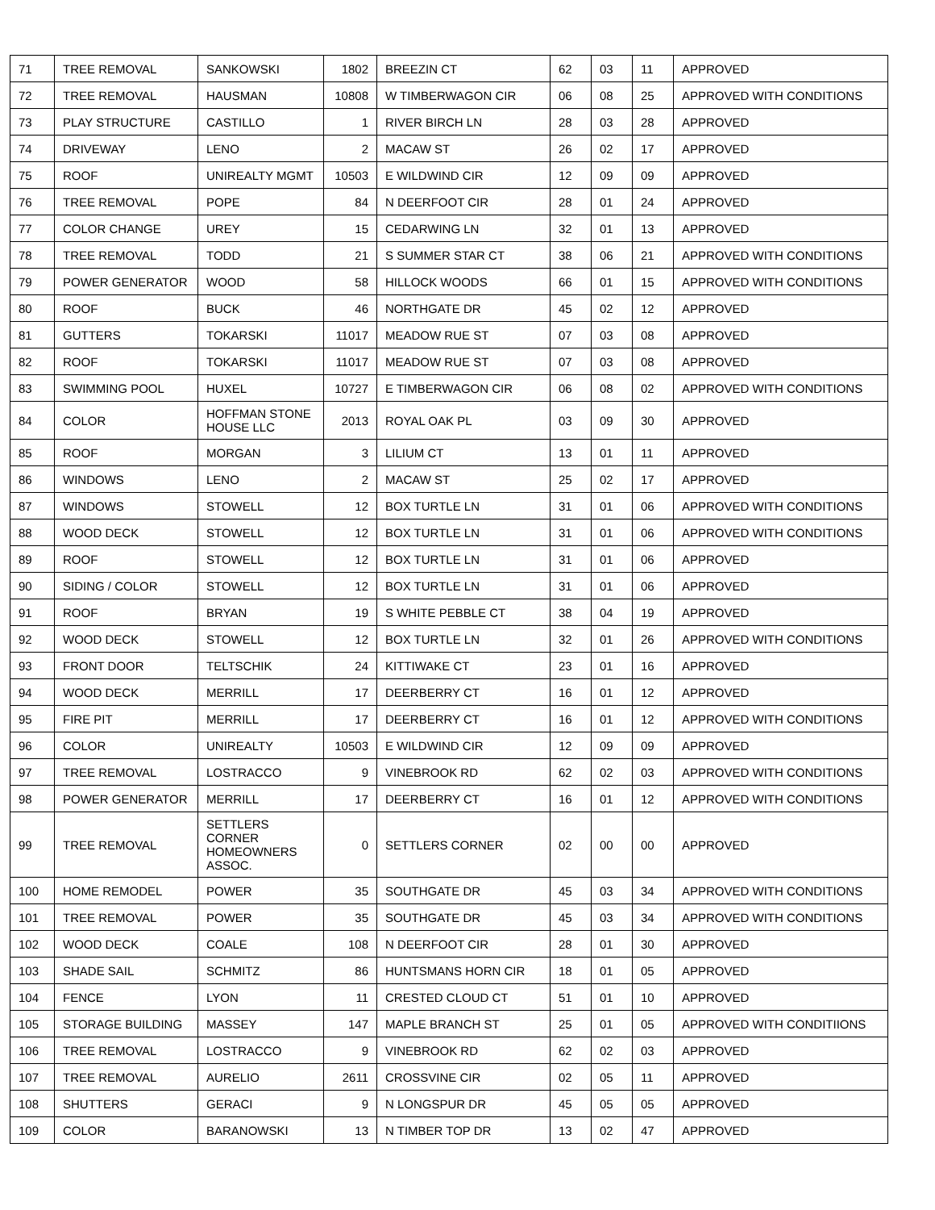| 71 | TREE REMOVAL | SANKOWSKI | 1802 | BREEZIN CT | 62 | 03 | 11 | APPROVED |
| 72 | TREE REMOVAL | HAUSMAN | 10808 | W TIMBERWAGON CIR | 06 | 08 | 25 | APPROVED WITH CONDITIONS |
| 73 | PLAY STRUCTURE | CASTILLO | 1 | RIVER BIRCH LN | 28 | 03 | 28 | APPROVED |
| 74 | DRIVEWAY | LENO | 2 | MACAW ST | 26 | 02 | 17 | APPROVED |
| 75 | ROOF | UNIREALTY MGMT | 10503 | E WILDWIND CIR | 12 | 09 | 09 | APPROVED |
| 76 | TREE REMOVAL | POPE | 84 | N DEERFOOT CIR | 28 | 01 | 24 | APPROVED |
| 77 | COLOR CHANGE | UREY | 15 | CEDARWING LN | 32 | 01 | 13 | APPROVED |
| 78 | TREE REMOVAL | TODD | 21 | S SUMMER STAR CT | 38 | 06 | 21 | APPROVED WITH CONDITIONS |
| 79 | POWER GENERATOR | WOOD | 58 | HILLOCK WOODS | 66 | 01 | 15 | APPROVED WITH CONDITIONS |
| 80 | ROOF | BUCK | 46 | NORTHGATE DR | 45 | 02 | 12 | APPROVED |
| 81 | GUTTERS | TOKARSKI | 11017 | MEADOW RUE ST | 07 | 03 | 08 | APPROVED |
| 82 | ROOF | TOKARSKI | 11017 | MEADOW RUE ST | 07 | 03 | 08 | APPROVED |
| 83 | SWIMMING POOL | HUXEL | 10727 | E TIMBERWAGON CIR | 06 | 08 | 02 | APPROVED WITH CONDITIONS |
| 84 | COLOR | HOFFMAN STONE HOUSE LLC | 2013 | ROYAL OAK PL | 03 | 09 | 30 | APPROVED |
| 85 | ROOF | MORGAN | 3 | LILIUM CT | 13 | 01 | 11 | APPROVED |
| 86 | WINDOWS | LENO | 2 | MACAW ST | 25 | 02 | 17 | APPROVED |
| 87 | WINDOWS | STOWELL | 12 | BOX TURTLE LN | 31 | 01 | 06 | APPROVED WITH CONDITIONS |
| 88 | WOOD DECK | STOWELL | 12 | BOX TURTLE LN | 31 | 01 | 06 | APPROVED WITH CONDITIONS |
| 89 | ROOF | STOWELL | 12 | BOX TURTLE LN | 31 | 01 | 06 | APPROVED |
| 90 | SIDING / COLOR | STOWELL | 12 | BOX TURTLE LN | 31 | 01 | 06 | APPROVED |
| 91 | ROOF | BRYAN | 19 | S WHITE PEBBLE CT | 38 | 04 | 19 | APPROVED |
| 92 | WOOD DECK | STOWELL | 12 | BOX TURTLE LN | 32 | 01 | 26 | APPROVED WITH CONDITIONS |
| 93 | FRONT DOOR | TELTSCHIK | 24 | KITTIWAKE CT | 23 | 01 | 16 | APPROVED |
| 94 | WOOD DECK | MERRILL | 17 | DEERBERRY CT | 16 | 01 | 12 | APPROVED |
| 95 | FIRE PIT | MERRILL | 17 | DEERBERRY CT | 16 | 01 | 12 | APPROVED WITH CONDITIONS |
| 96 | COLOR | UNIREALTY | 10503 | E WILDWIND CIR | 12 | 09 | 09 | APPROVED |
| 97 | TREE REMOVAL | LOSTRACCO | 9 | VINEBROOK RD | 62 | 02 | 03 | APPROVED WITH CONDITIONS |
| 98 | POWER GENERATOR | MERRILL | 17 | DEERBERRY CT | 16 | 01 | 12 | APPROVED WITH CONDITIONS |
| 99 | TREE REMOVAL | SETTLERS CORNER HOMEOWNERS ASSOC. | 0 | SETTLERS CORNER | 02 | 00 | 00 | APPROVED |
| 100 | HOME REMODEL | POWER | 35 | SOUTHGATE DR | 45 | 03 | 34 | APPROVED WITH CONDITIONS |
| 101 | TREE REMOVAL | POWER | 35 | SOUTHGATE DR | 45 | 03 | 34 | APPROVED WITH CONDITIONS |
| 102 | WOOD DECK | COALE | 108 | N DEERFOOT CIR | 28 | 01 | 30 | APPROVED |
| 103 | SHADE SAIL | SCHMITZ | 86 | HUNTSMANS HORN CIR | 18 | 01 | 05 | APPROVED |
| 104 | FENCE | LYON | 11 | CRESTED CLOUD CT | 51 | 01 | 10 | APPROVED |
| 105 | STORAGE BUILDING | MASSEY | 147 | MAPLE BRANCH ST | 25 | 01 | 05 | APPROVED WITH CONDITIIONS |
| 106 | TREE REMOVAL | LOSTRACCO | 9 | VINEBROOK RD | 62 | 02 | 03 | APPROVED |
| 107 | TREE REMOVAL | AURELIO | 2611 | CROSSVINE CIR | 02 | 05 | 11 | APPROVED |
| 108 | SHUTTERS | GERACI | 9 | N LONGSPUR DR | 45 | 05 | 05 | APPROVED |
| 109 | COLOR | BARANOWSKI | 13 | N TIMBER TOP DR | 13 | 02 | 47 | APPROVED |